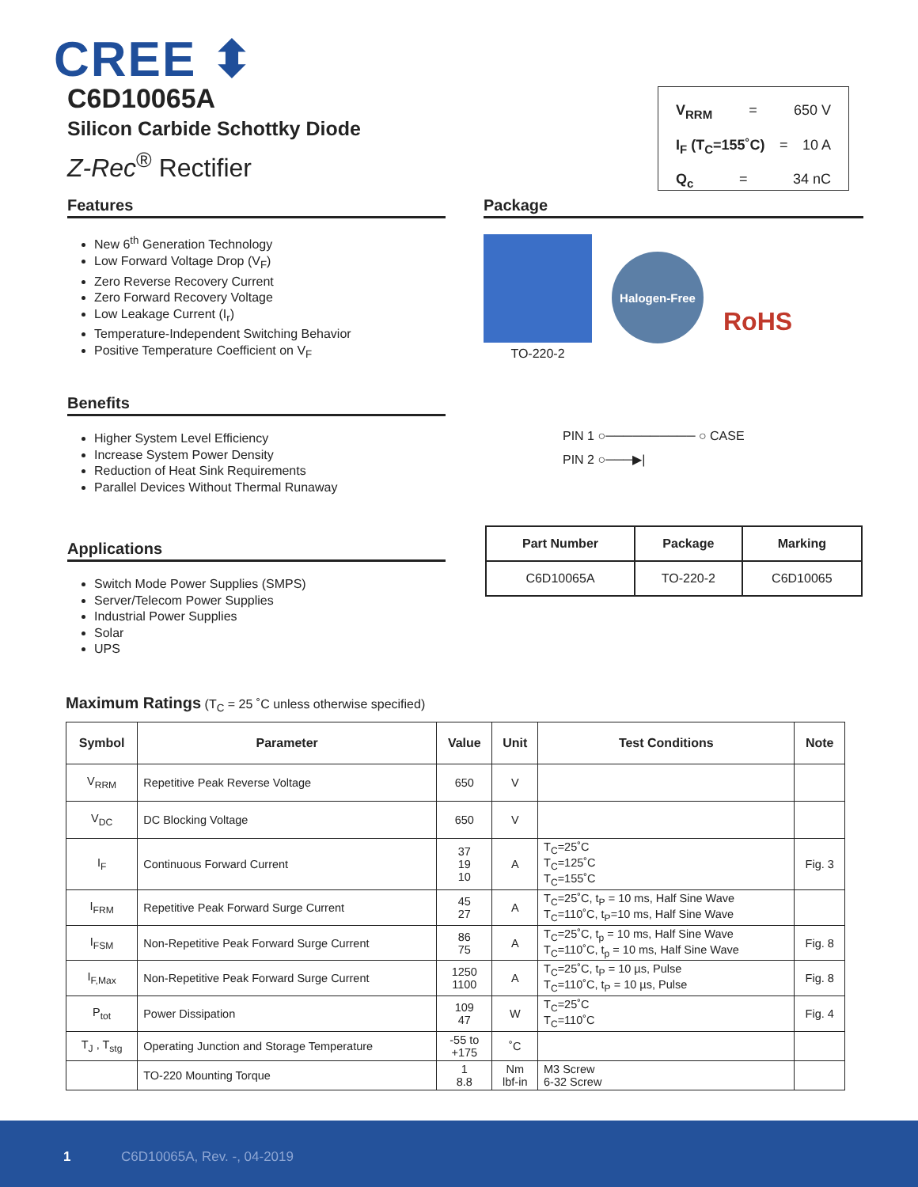CREE ⬍
C6D10065A
Silicon Carbide Schottky Diode
Z-Rec<sup>®</sup> Rectifier
V<sub>RRM</sub> = 650 V
I<sub>F</sub> (T<sub>C</sub>=155˚C) = 10 A
Q<sub>c</sub> = 34 nC
Features
New 6<sup>th</sup> Generation Technology
Low Forward Voltage Drop (V<sub>F</sub>)
Zero Reverse Recovery Current
Zero Forward Recovery Voltage
Low Leakage Current (I<sub>r</sub>)
Temperature-Independent Switching Behavior
Positive Temperature Coefficient on V<sub>F</sub>
Benefits
Higher System Level Efficiency
Increase System Power Density
Reduction of Heat Sink Requirements
Parallel Devices Without Thermal Runaway
Applications
Switch Mode Power Supplies (SMPS)
Server/Telecom Power Supplies
Industrial Power Supplies
Solar
UPS
Package
TO-220-2
Halogen-Free
RoHS
PIN 1 ○────────── ○ CASE
PIN 2 ○───▶|
| Part Number | Package | Marking |
| --- | --- | --- |
| C6D10065A | TO-220-2 | C6D10065 |
Maximum Ratings (T<sub>C</sub> = 25 ˚C unless otherwise specified)
| Symbol | Parameter | Value | Unit | Test Conditions | Note |
| --- | --- | --- | --- | --- | --- |
| V<sub>RRM</sub> | Repetitive Peak Reverse Voltage | 650 | V | | |
| V<sub>DC</sub> | DC Blocking Voltage | 650 | V | | |
| I<sub>F</sub> | Continuous Forward Current | 37 19 10 | A | T<sub>C</sub>=25˚C T<sub>C</sub>=125˚C T<sub>C</sub>=155˚C | Fig. 3 |
| I<sub>FRM</sub> | Repetitive Peak Forward Surge Current | 45 27 | A | T<sub>C</sub>=25˚C, t<sub>P</sub> = 10 ms, Half Sine Wave T<sub>C</sub>=110˚C, t<sub>P</sub>=10 ms, Half Sine Wave | |
| I<sub>FSM</sub> | Non-Repetitive Peak Forward Surge Current | 86 75 | A | T<sub>C</sub>=25˚C, t<sub>p</sub> = 10 ms, Half Sine Wave T<sub>C</sub>=110˚C, t<sub>p</sub> = 10 ms, Half Sine Wave | Fig. 8 |
| I<sub>F,Max</sub> | Non-Repetitive Peak Forward Surge Current | 1250 1100 | A | T<sub>C</sub>=25˚C, t<sub>P</sub> = 10 µs, Pulse T<sub>C</sub>=110˚C, t<sub>P</sub> = 10 µs, Pulse | Fig. 8 |
| P<sub>tot</sub> | Power Dissipation | 109 47 | W | T<sub>C</sub>=25˚C T<sub>C</sub>=110˚C | Fig. 4 |
| T<sub>J</sub> , T<sub>stg</sub> | Operating Junction and Storage Temperature | -55 to +175 | ˚C | | |
| | TO-220 Mounting Torque | 1 8.8 | Nm lbf-in | M3 Screw 6-32 Screw | |
1 C6D10065A, Rev. -, 04-2019